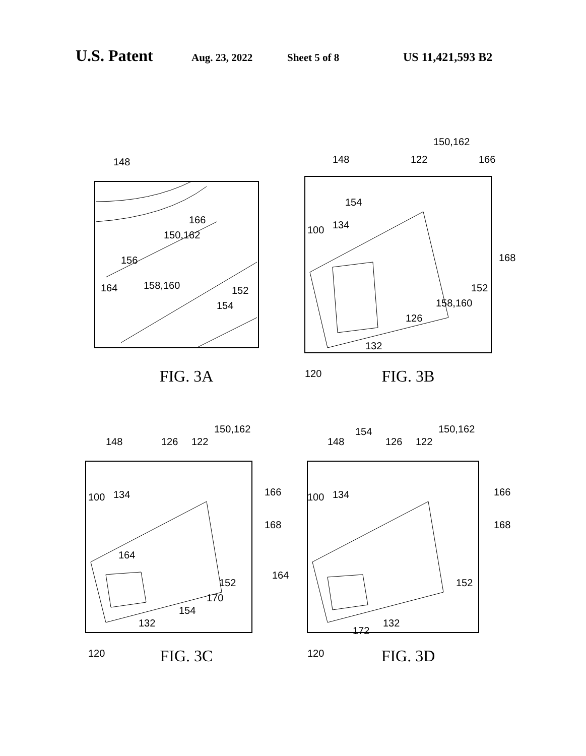U.S. Patent Aug. 23, 2022 Sheet 5 of 8 US 11,421,593 B2
148
166
150,162
156
164 158,160 152
154
FIG. 3A
148 122
150,162
166
154
100 134
168
152
158,160
126
132
120
FIG. 3B
148 126 122
150,162
100 134 166
168
164
152
170
154
132
120
FIG. 3C
148
154
126 122
150,162
100 134 166
168
164
152
132
172
120
FIG. 3D